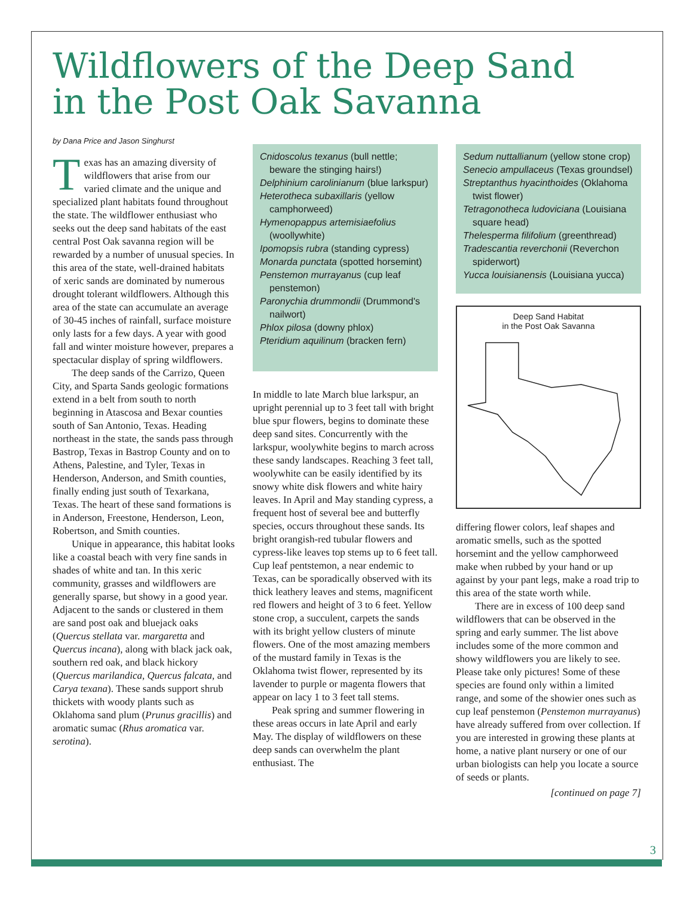Wildflowers of the Deep Sand
in the Post Oak Savanna
by Dana Price and Jason Singhurst
Texas has an amazing diversity of wildflowers that arise from our varied climate and the unique and specialized plant habitats found throughout the state. The wildflower enthusiast who seeks out the deep sand habitats of the east central Post Oak savanna region will be rewarded by a number of unusual species. In this area of the state, well-drained habitats of xeric sands are dominated by numerous drought tolerant wildflowers. Although this area of the state can accumulate an average of 30-45 inches of rainfall, surface moisture only lasts for a few days. A year with good fall and winter moisture however, prepares a spectacular display of spring wildflowers.
The deep sands of the Carrizo, Queen City, and Sparta Sands geologic formations extend in a belt from south to north beginning in Atascosa and Bexar counties south of San Antonio, Texas. Heading northeast in the state, the sands pass through Bastrop, Texas in Bastrop County and on to Athens, Palestine, and Tyler, Texas in Henderson, Anderson, and Smith counties, finally ending just south of Texarkana, Texas. The heart of these sand formations is in Anderson, Freestone, Henderson, Leon, Robertson, and Smith counties.
Unique in appearance, this habitat looks like a coastal beach with very fine sands in shades of white and tan. In this xeric community, grasses and wildflowers are generally sparse, but showy in a good year. Adjacent to the sands or clustered in them are sand post oak and bluejack oaks (Quercus stellata var. margaretta and Quercus incana), along with black jack oak, southern red oak, and black hickory (Quercus marilandica, Quercus falcata, and Carya texana). These sands support shrub thickets with woody plants such as Oklahoma sand plum (Prunus gracillis) and aromatic sumac (Rhus aromatica var. serotina).
Cnidoscolus texanus (bull nettle; beware the stinging hairs!)
Delphinium carolinianum (blue larkspur)
Heterotheca subaxillaris (yellow camphorweed)
Hymenopappus artemisiaefolius (woollywhite)
Ipomopsis rubra (standing cypress)
Monarda punctata (spotted horsemint)
Penstemon murrayanus (cup leaf penstemon)
Paronychia drummondii (Drummond's nailwort)
Phlox pilosa (downy phlox)
Pteridium aquilinum (bracken fern)
In middle to late March blue larkspur, an upright perennial up to 3 feet tall with bright blue spur flowers, begins to dominate these deep sand sites. Concurrently with the larkspur, woolywhite begins to march across these sandy landscapes. Reaching 3 feet tall, woolywhite can be easily identified by its snowy white disk flowers and white hairy leaves. In April and May standing cypress, a frequent host of several bee and butterfly species, occurs throughout these sands. Its bright orangish-red tubular flowers and cypress-like leaves top stems up to 6 feet tall. Cup leaf pentstemon, a near endemic to Texas, can be sporadically observed with its thick leathery leaves and stems, magnificent red flowers and height of 3 to 6 feet. Yellow stone crop, a succulent, carpets the sands with its bright yellow clusters of minute flowers. One of the most amazing members of the mustard family in Texas is the Oklahoma twist flower, represented by its lavender to purple or magenta flowers that appear on lacy 1 to 3 feet tall stems.
Peak spring and summer flowering in these areas occurs in late April and early May. The display of wildflowers on these deep sands can overwhelm the plant enthusiast. The
Sedum nuttallianum (yellow stone crop)
Senecio ampullaceus (Texas groundsel)
Streptanthus hyacinthoides (Oklahoma twist flower)
Tetragonotheca ludoviciana (Louisiana square head)
Thelesperma filifolium (greenthread)
Tradescantia reverchonii (Reverchon spiderwort)
Yucca louisianensis (Louisiana yucca)
Deep Sand Habitat
in the Post Oak Savanna
differing flower colors, leaf shapes and aromatic smells, such as the spotted horsemint and the yellow camphorweed make when rubbed by your hand or up against by your pant legs, make a road trip to this area of the state worth while.
There are in excess of 100 deep sand wildflowers that can be observed in the spring and early summer. The list above includes some of the more common and showy wildflowers you are likely to see. Please take only pictures! Some of these species are found only within a limited range, and some of the showier ones such as cup leaf penstemon (Penstemon murrayanus) have already suffered from over collection. If you are interested in growing these plants at home, a native plant nursery or one of our urban biologists can help you locate a source of seeds or plants.
[continued on page 7]
3